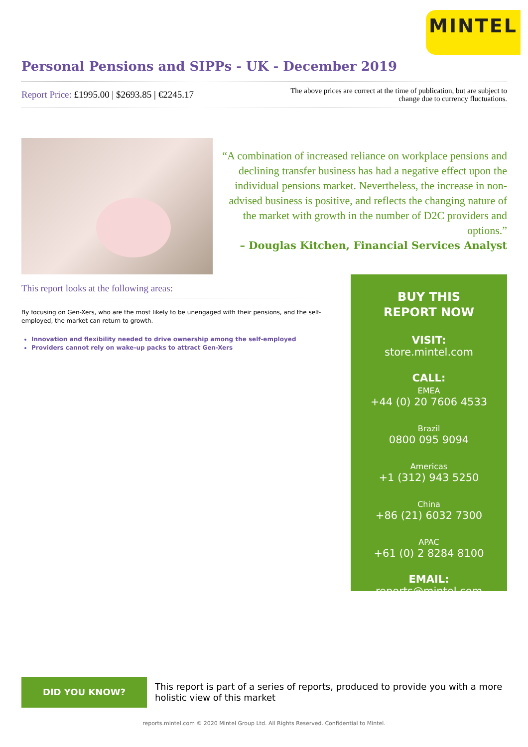MINTEL
Personal Pensions and SIPPs - UK - December 2019
Report Price: £1995.00 | $2693.85 | €2245.17
The above prices are correct at the time of publication, but are subject to
change due to currency fluctuations.
“A combination of increased reliance on workplace pensions and declining transfer business has had a negative effect upon the individual pensions market. Nevertheless, the increase in non-advised business is positive, and reflects the changing nature of the market with growth in the number of D2C providers and options.”
– Douglas Kitchen, Financial Services Analyst
This report looks at the following areas:
By focusing on Gen-Xers, who are the most likely to be unengaged with their pensions, and the self-employed, the market can return to growth.
Innovation and flexibility needed to drive ownership among the self-employed
Providers cannot rely on wake-up packs to attract Gen-Xers
BUY THIS
REPORT NOW
VISIT:
store.mintel.com
CALL:
EMEA
+44 (0) 20 7606 4533
Brazil
0800 095 9094
Americas
+1 (312) 943 5250
China
+86 (21) 6032 7300
APAC
+61 (0) 2 8284 8100
EMAIL:
reports@mintel.com
DID YOU KNOW?
This report is part of a series of reports, produced to provide you with a more holistic view of this market
reports.mintel.com © 2020 Mintel Group Ltd. All Rights Reserved. Confidential to Mintel.